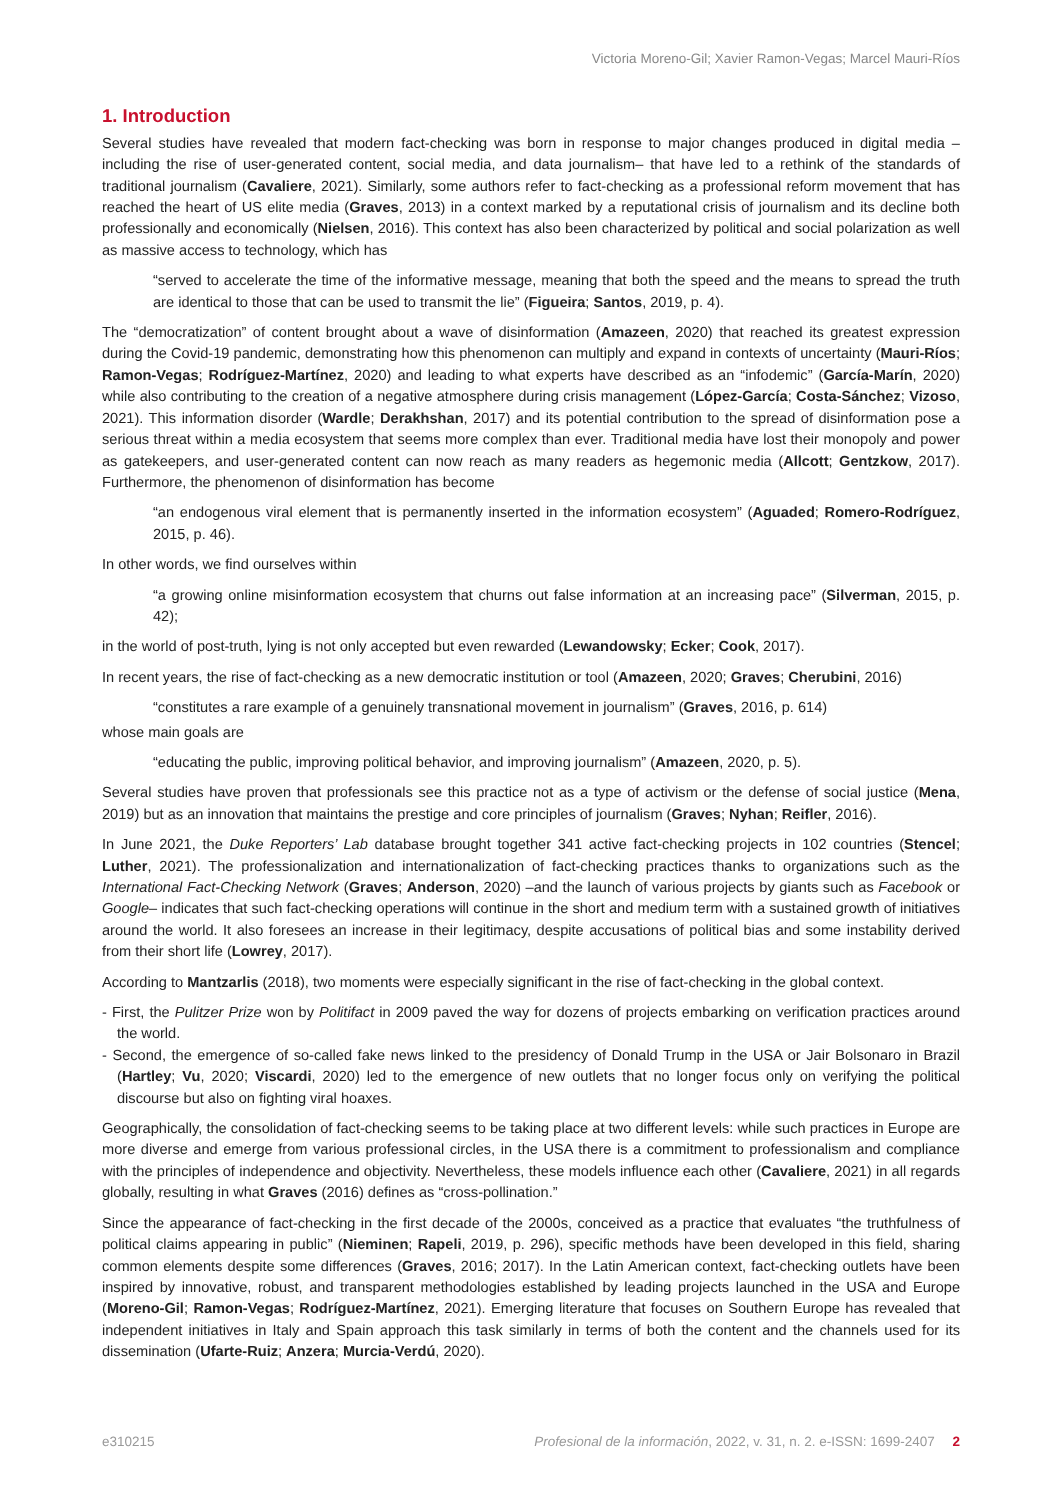Victoria Moreno-Gil; Xavier Ramon-Vegas; Marcel Mauri-Ríos
1. Introduction
Several studies have revealed that modern fact-checking was born in response to major changes produced in digital media –including the rise of user-generated content, social media, and data journalism– that have led to a rethink of the standards of traditional journalism (Cavaliere, 2021). Similarly, some authors refer to fact-checking as a professional reform movement that has reached the heart of US elite media (Graves, 2013) in a context marked by a reputational crisis of journalism and its decline both professionally and economically (Nielsen, 2016). This context has also been characterized by political and social polarization as well as massive access to technology, which has
“served to accelerate the time of the informative message, meaning that both the speed and the means to spread the truth are identical to those that can be used to transmit the lie” (Figueira; Santos, 2019, p. 4).
The “democratization” of content brought about a wave of disinformation (Amazeen, 2020) that reached its greatest expression during the Covid-19 pandemic, demonstrating how this phenomenon can multiply and expand in contexts of uncertainty (Mauri-Ríos; Ramon-Vegas; Rodríguez-Martínez, 2020) and leading to what experts have described as an “infodemic” (García-Marín, 2020) while also contributing to the creation of a negative atmosphere during crisis management (López-García; Costa-Sánchez; Vizoso, 2021). This information disorder (Wardle; Derakhshan, 2017) and its potential contribution to the spread of disinformation pose a serious threat within a media ecosystem that seems more complex than ever. Traditional media have lost their monopoly and power as gatekeepers, and user-generated content can now reach as many readers as hegemonic media (Allcott; Gentzkow, 2017). Furthermore, the phenomenon of disinformation has become
“an endogenous viral element that is permanently inserted in the information ecosystem” (Aguaded; Romero-Rodríguez, 2015, p. 46).
In other words, we find ourselves within
“a growing online misinformation ecosystem that churns out false information at an increasing pace” (Silverman, 2015, p. 42);
in the world of post-truth, lying is not only accepted but even rewarded (Lewandowsky; Ecker; Cook, 2017).
In recent years, the rise of fact-checking as a new democratic institution or tool (Amazeen, 2020; Graves; Cherubini, 2016)
“constitutes a rare example of a genuinely transnational movement in journalism” (Graves, 2016, p. 614)
whose main goals are
“educating the public, improving political behavior, and improving journalism” (Amazeen, 2020, p. 5).
Several studies have proven that professionals see this practice not as a type of activism or the defense of social justice (Mena, 2019) but as an innovation that maintains the prestige and core principles of journalism (Graves; Nyhan; Reifler, 2016).
In June 2021, the Duke Reporters’ Lab database brought together 341 active fact-checking projects in 102 countries (Stencel; Luther, 2021). The professionalization and internationalization of fact-checking practices thanks to organizations such as the International Fact-Checking Network (Graves; Anderson, 2020) –and the launch of various projects by giants such as Facebook or Google– indicates that such fact-checking operations will continue in the short and medium term with a sustained growth of initiatives around the world. It also foresees an increase in their legitimacy, despite accusations of political bias and some instability derived from their short life (Lowrey, 2017).
According to Mantzarlis (2018), two moments were especially significant in the rise of fact-checking in the global context.
- First, the Pulitzer Prize won by Politifact in 2009 paved the way for dozens of projects embarking on verification practices around the world.
- Second, the emergence of so-called fake news linked to the presidency of Donald Trump in the USA or Jair Bolsonaro in Brazil (Hartley; Vu, 2020; Viscardi, 2020) led to the emergence of new outlets that no longer focus only on verifying the political discourse but also on fighting viral hoaxes.
Geographically, the consolidation of fact-checking seems to be taking place at two different levels: while such practices in Europe are more diverse and emerge from various professional circles, in the USA there is a commitment to professionalism and compliance with the principles of independence and objectivity. Nevertheless, these models influence each other (Cavaliere, 2021) in all regards globally, resulting in what Graves (2016) defines as “cross-pollination.”
Since the appearance of fact-checking in the first decade of the 2000s, conceived as a practice that evaluates “the truthfulness of political claims appearing in public” (Nieminen; Rapeli, 2019, p. 296), specific methods have been developed in this field, sharing common elements despite some differences (Graves, 2016; 2017). In the Latin American context, fact-checking outlets have been inspired by innovative, robust, and transparent methodologies established by leading projects launched in the USA and Europe (Moreno-Gil; Ramon-Vegas; Rodríguez-Martínez, 2021). Emerging literature that focuses on Southern Europe has revealed that independent initiatives in Italy and Spain approach this task similarly in terms of both the content and the channels used for its dissemination (Ufarte-Ruiz; Anzera; Murcia-Verdú, 2020).
e310215 Profesional de la información, 2022, v. 31, n. 2. e-ISSN: 1699-2407 2